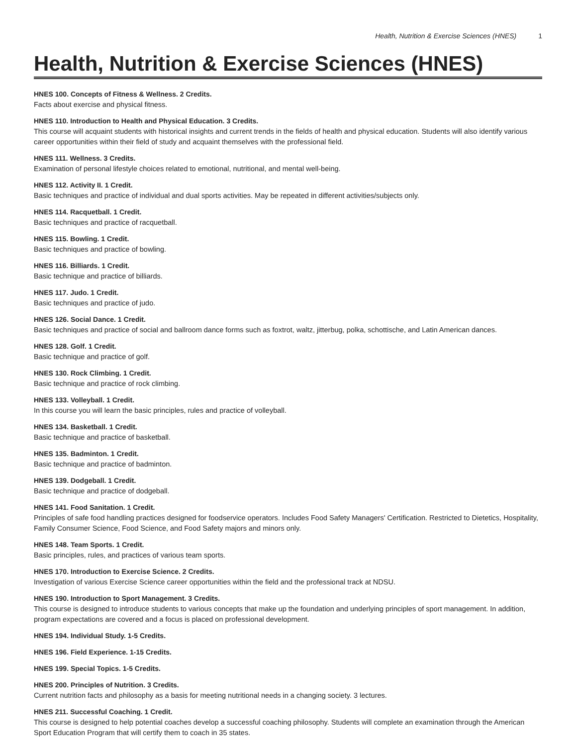Health, Nutrition & Exercise Sciences (HNES) 1
Health, Nutrition & Exercise Sciences (HNES)
HNES 100. Concepts of Fitness & Wellness. 2 Credits.
Facts about exercise and physical fitness.
HNES 110. Introduction to Health and Physical Education. 3 Credits.
This course will acquaint students with historical insights and current trends in the fields of health and physical education. Students will also identify various career opportunities within their field of study and acquaint themselves with the professional field.
HNES 111. Wellness. 3 Credits.
Examination of personal lifestyle choices related to emotional, nutritional, and mental well-being.
HNES 112. Activity II. 1 Credit.
Basic techniques and practice of individual and dual sports activities. May be repeated in different activities/subjects only.
HNES 114. Racquetball. 1 Credit.
Basic techniques and practice of racquetball.
HNES 115. Bowling. 1 Credit.
Basic techniques and practice of bowling.
HNES 116. Billiards. 1 Credit.
Basic technique and practice of billiards.
HNES 117. Judo. 1 Credit.
Basic techniques and practice of judo.
HNES 126. Social Dance. 1 Credit.
Basic techniques and practice of social and ballroom dance forms such as foxtrot, waltz, jitterbug, polka, schottische, and Latin American dances.
HNES 128. Golf. 1 Credit.
Basic technique and practice of golf.
HNES 130. Rock Climbing. 1 Credit.
Basic technique and practice of rock climbing.
HNES 133. Volleyball. 1 Credit.
In this course you will learn the basic principles, rules and practice of volleyball.
HNES 134. Basketball. 1 Credit.
Basic technique and practice of basketball.
HNES 135. Badminton. 1 Credit.
Basic technique and practice of badminton.
HNES 139. Dodgeball. 1 Credit.
Basic technique and practice of dodgeball.
HNES 141. Food Sanitation. 1 Credit.
Principles of safe food handling practices designed for foodservice operators. Includes Food Safety Managers' Certification. Restricted to Dietetics, Hospitality, Family Consumer Science, Food Science, and Food Safety majors and minors only.
HNES 148. Team Sports. 1 Credit.
Basic principles, rules, and practices of various team sports.
HNES 170. Introduction to Exercise Science. 2 Credits.
Investigation of various Exercise Science career opportunities within the field and the professional track at NDSU.
HNES 190. Introduction to Sport Management. 3 Credits.
This course is designed to introduce students to various concepts that make up the foundation and underlying principles of sport management. In addition, program expectations are covered and a focus is placed on professional development.
HNES 194. Individual Study. 1-5 Credits.
HNES 196. Field Experience. 1-15 Credits.
HNES 199. Special Topics. 1-5 Credits.
HNES 200. Principles of Nutrition. 3 Credits.
Current nutrition facts and philosophy as a basis for meeting nutritional needs in a changing society. 3 lectures.
HNES 211. Successful Coaching. 1 Credit.
This course is designed to help potential coaches develop a successful coaching philosophy. Students will complete an examination through the American Sport Education Program that will certify them to coach in 35 states.